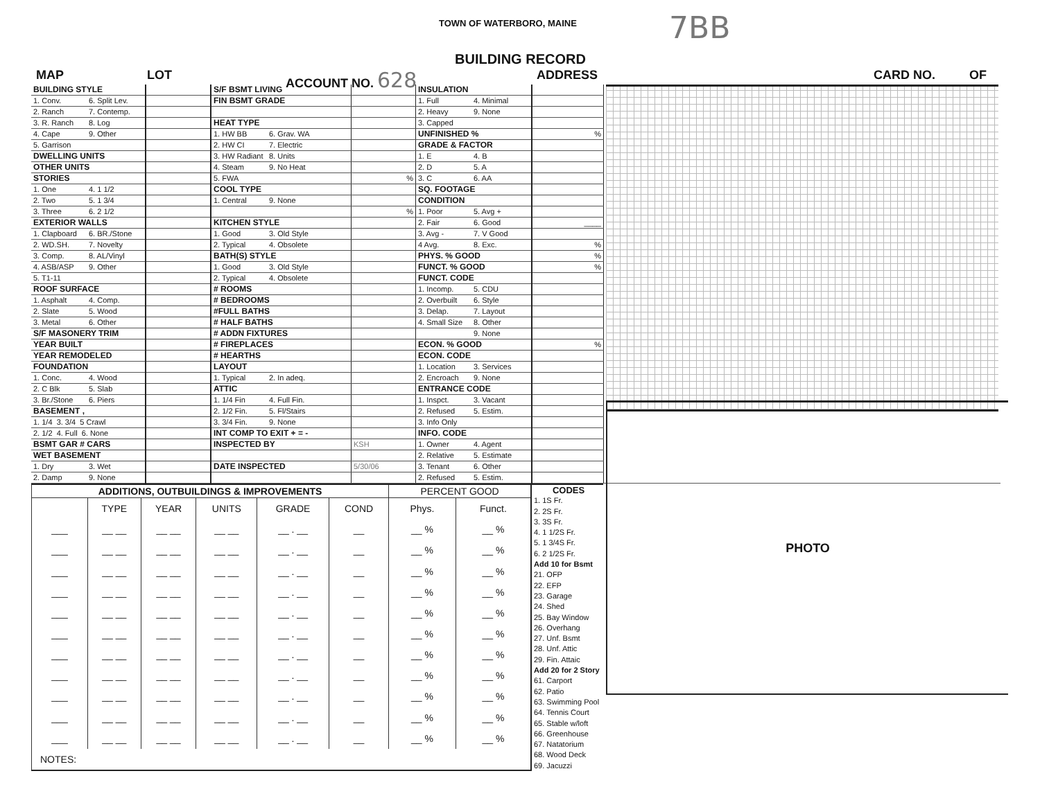TOWN OF WATERBORO, MAINE 7BB
BUILDING RECORD
MAP LOT ACCOUNT NO. 628 ADDRESS CARD NO. OF
| BUILDING STYLE | | S/F BSMT LIVING | | INSULATION | | |
| 1. Conv. 6. Split Lev. | | FIN BSMT GRADE | | 1. Full 4. Minimal | | |
| 2. Ranch 7. Contemp. | | | | 2. Heavy 9. None | | |
| 3. R. Ranch 8. Log | | HEAT TYPE | | 3. Capped | | |
| 4. Cape 9. Other | | 1. HW BB 6. Grav. WA | | UNFINISHED % | % | |
| 5. Garrison | | 2. HW CI 7. Electric | | GRADE & FACTOR | | |
| DWELLING UNITS | | 3. HW Radiant 8. Units | | 1. E 4. B | | |
| OTHER UNITS | | 4. Steam 9. No Heat | | 2. D 5. A | | |
| STORIES | | 5. FWA | % | 3. C 6. AA | | |
| 1. One 4. 1 1/2 | | COOL TYPE | | SQ. FOOTAGE | | |
| 2. Two 5. 1 3/4 | | 1. Central 9. None | | CONDITION | | |
| 3. Three 6. 2 1/2 | | | % | 1. Poor 5. Avg + | | |
| EXTERIOR WALLS | | KITCHEN STYLE | | 2. Fair 6. Good | ____ | |
| 1. Clapboard 6. BR./Stone | | 1. Good 3. Old Style | | 3. Avg - 7. V Good | | |
| 2. WD.SH. 7. Novelty | | 2. Typical 4. Obsolete | | 4 Avg. 8. Exc. | % | |
| 3. Comp. 8. AL/Vinyl | | BATH(S) STYLE | | PHYS. % GOOD | % | |
| 4. ASB/ASP 9. Other | | 1. Good 3. Old Style | | FUNCT. % GOOD | % | |
| 5. T1-11 | | 2. Typical 4. Obsolete | | FUNCT. CODE | | |
| ROOF SURFACE | | # ROOMS | | 1. Incomp. 5. CDU | | |
| 1. Asphalt 4. Comp. | | # BEDROOMS | | 2. Overbuilt 6. Style | | |
| 2. Slate 5. Wood | | #FULL BATHS | | 3. Delap. 7. Layout | | |
| 3. Metal 6. Other | | # HALF BATHS | | 4. Small Size 8. Other | | |
| S/F MASONERY TRIM | | # ADDN FIXTURES | | 9. None | | |
| YEAR BUILT | | # FIREPLACES | | ECON. % GOOD | % | |
| YEAR REMODELED | | # HEARTHS | | ECON. CODE | | |
| FOUNDATION | | LAYOUT | | 1. Location 3. Services | | |
| 1. Conc. 4. Wood | | 1. Typical 2. In adeq. | | 2. Encroach 9. None | | |
| 2. C Blk 5. Slab | | ATTIC | | ENTRANCE CODE | | |
| 3. Br./Stone 6. Piers | | 1. 1/4 Fin 4. Full Fin. | | 1. Inspct. 3. Vacant | | |
| BASEMENT , | | 2. 1/2 Fin. 5. Fl/Stairs | | 2. Refused 5. Estim. | | |
| 1. 1/4 3. 3/4 5 Crawl | | 3. 3/4 Fin. 9. None | | 3. Info Only | | |
| 2. 1/2 4. Full 6. None | | INT COMP TO EXIT + = - | | INFO. CODE | | |
| BSMT GAR # CARS | | INSPECTED BY | KSH | 1. Owner 4. Agent | | |
| WET BASEMENT | | | | 2. Relative 5. Estimate | | |
| 1. Dry 3. Wet | | DATE INSPECTED | 5/30/06 | 3. Tenant 6. Other | | |
| 2. Damp 9. None | | | | 2. Refused 5. Estim. | | |
| ADDITIONS, OUTBUILDINGS & IMPROVEMENTS | | | | | | PERCENT GOOD | |
| --- | --- | --- | --- | --- | --- | --- | --- |
| | TYPE | YEAR | UNITS | GRADE | COND | Phys. | Funct. |
| ___ | __ __ | __ __ | __ __ | __ . __ | __ | __ % | __ % |
| ___ | __ __ | __ __ | __ __ | __ . __ | __ | __ % | __ % |
| ___ | __ __ | __ __ | __ __ | __ . __ | __ | __ % | __ % |
| ___ | __ __ | __ __ | __ __ | __ . __ | __ | __ % | __ % |
| ___ | __ __ | __ __ | __ __ | __ . __ | __ | __ % | __ % |
| ___ | __ __ | __ __ | __ __ | __ . __ | __ | __ % | __ % |
| ___ | __ __ | __ __ | __ __ | __ . __ | __ | __ % | __ % |
| ___ | __ __ | __ __ | __ __ | __ . __ | __ | __ % | __ % |
| ___ | __ __ | __ __ | __ __ | __ . __ | __ | __ % | __ % |
| ___ | __ __ | __ __ | __ __ | __ . __ | __ | __ % | __ % |
| ___ | __ __ | __ __ | __ __ | __ . __ | __ | __ % | __ % |
| NOTES: | | | | | | | |
CODES
1. 1S Fr.
2. 2S Fr.
3. 3S Fr.
4. 1 1/2S Fr.
5. 1 3/4S Fr.
6. 2 1/2S Fr.
Add 10 for Bsmt
21. OFP
22. EFP
23. Garage
24. Shed
25. Bay Window
26. Overhang
27. Unf. Bsmt
28. Unf. Attic
29. Fin. Attaic
Add 20 for 2 Story
61. Carport
62. Patio
63. Swimming Pool
64. Tennis Court
65. Stable w/loft
66. Greenhouse
67. Natatorium
68. Wood Deck
69. Jacuzzi
PHOTO